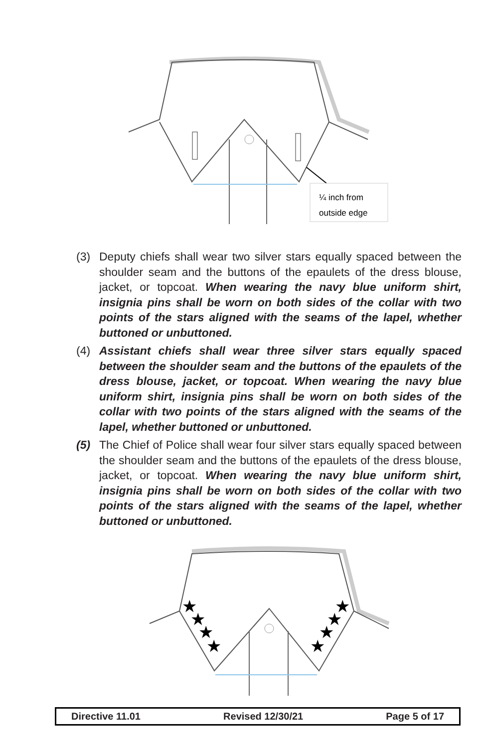¼ inch from
outside edge
(3) Deputy chiefs shall wear two silver stars equally spaced between the shoulder seam and the buttons of the epaulets of the dress blouse, jacket, or topcoat. When wearing the navy blue uniform shirt, insignia pins shall be worn on both sides of the collar with two points of the stars aligned with the seams of the lapel, whether buttoned or unbuttoned.
(4) Assistant chiefs shall wear three silver stars equally spaced between the shoulder seam and the buttons of the epaulets of the dress blouse, jacket, or topcoat. When wearing the navy blue uniform shirt, insignia pins shall be worn on both sides of the collar with two points of the stars aligned with the seams of the lapel, whether buttoned or unbuttoned.
(5) The Chief of Police shall wear four silver stars equally spaced between the shoulder seam and the buttons of the epaulets of the dress blouse, jacket, or topcoat. When wearing the navy blue uniform shirt, insignia pins shall be worn on both sides of the collar with two points of the stars aligned with the seams of the lapel, whether buttoned or unbuttoned.
★
★
★
★
★
★
★
★
Directive 11.01 Revised 12/30/21 Page 5 of 17